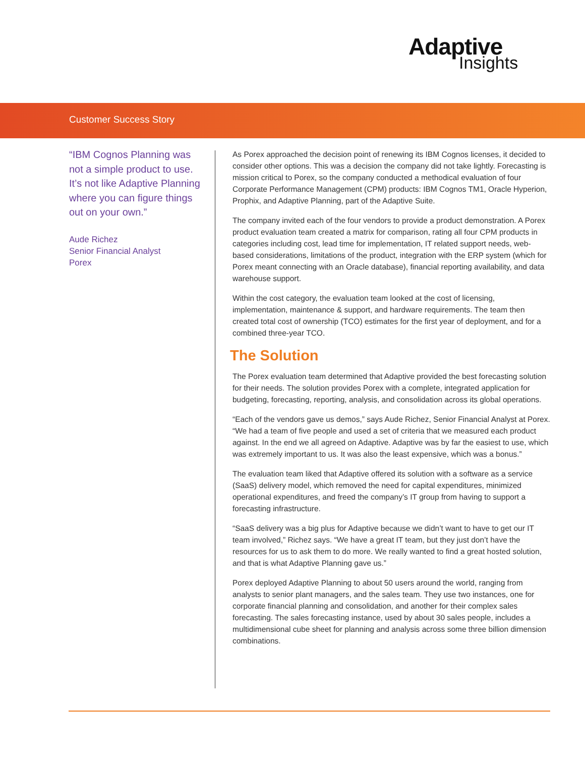Adaptive
Insights
Customer Success Story
“IBM Cognos Planning was not a simple product to use. It’s not like Adaptive Planning where you can figure things out on your own.”
Aude Richez
Senior Financial Analyst
Porex
As Porex approached the decision point of renewing its IBM Cognos licenses, it decided to consider other options. This was a decision the company did not take lightly. Forecasting is mission critical to Porex, so the company conducted a methodical evaluation of four Corporate Performance Management (CPM) products: IBM Cognos TM1, Oracle Hyperion, Prophix, and Adaptive Planning, part of the Adaptive Suite.
The company invited each of the four vendors to provide a product demonstration. A Porex product evaluation team created a matrix for comparison, rating all four CPM products in categories including cost, lead time for implementation, IT related support needs, web-based considerations, limitations of the product, integration with the ERP system (which for Porex meant connecting with an Oracle database), financial reporting availability, and data warehouse support.
Within the cost category, the evaluation team looked at the cost of licensing, implementation, maintenance & support, and hardware requirements. The team then created total cost of ownership (TCO) estimates for the first year of deployment, and for a combined three-year TCO.
The Solution
The Porex evaluation team determined that Adaptive provided the best forecasting solution for their needs. The solution provides Porex with a complete, integrated application for budgeting, forecasting, reporting, analysis, and consolidation across its global operations.
“Each of the vendors gave us demos,” says Aude Richez, Senior Financial Analyst at Porex. “We had a team of five people and used a set of criteria that we measured each product against. In the end we all agreed on Adaptive. Adaptive was by far the easiest to use, which was extremely important to us. It was also the least expensive, which was a bonus.”
The evaluation team liked that Adaptive offered its solution with a software as a service (SaaS) delivery model, which removed the need for capital expenditures, minimized operational expenditures, and freed the company’s IT group from having to support a forecasting infrastructure.
“SaaS delivery was a big plus for Adaptive because we didn’t want to have to get our IT team involved,” Richez says. “We have a great IT team, but they just don’t have the resources for us to ask them to do more. We really wanted to find a great hosted solution, and that is what Adaptive Planning gave us.”
Porex deployed Adaptive Planning to about 50 users around the world, ranging from analysts to senior plant managers, and the sales team. They use two instances, one for corporate financial planning and consolidation, and another for their complex sales forecasting. The sales forecasting instance, used by about 30 sales people, includes a multidimensional cube sheet for planning and analysis across some three billion dimension combinations.